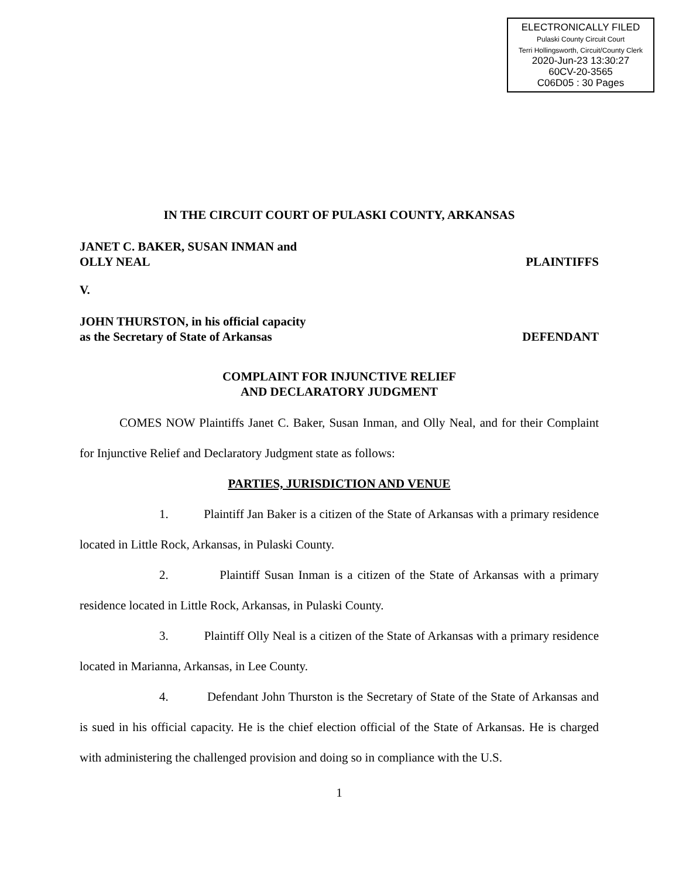ELECTRONICALLY FILED
Pulaski County Circuit Court
Terri Hollingsworth, Circuit/County Clerk
2020-Jun-23 13:30:27
60CV-20-3565
C06D05 : 30 Pages
IN THE CIRCUIT COURT OF PULASKI COUNTY, ARKANSAS
JANET C. BAKER, SUSAN INMAN and
OLLY NEAL
PLAINTIFFS
V.
JOHN THURSTON, in his official capacity
as the Secretary of State of Arkansas
DEFENDANT
COMPLAINT FOR INJUNCTIVE RELIEF
AND DECLARATORY JUDGMENT
COMES NOW Plaintiffs Janet C. Baker, Susan Inman, and Olly Neal, and for their Complaint for Injunctive Relief and Declaratory Judgment state as follows:
PARTIES, JURISDICTION AND VENUE
1. Plaintiff Jan Baker is a citizen of the State of Arkansas with a primary residence located in Little Rock, Arkansas, in Pulaski County.
2. Plaintiff Susan Inman is a citizen of the State of Arkansas with a primary residence located in Little Rock, Arkansas, in Pulaski County.
3. Plaintiff Olly Neal is a citizen of the State of Arkansas with a primary residence located in Marianna, Arkansas, in Lee County.
4. Defendant John Thurston is the Secretary of State of the State of Arkansas and is sued in his official capacity. He is the chief election official of the State of Arkansas. He is charged with administering the challenged provision and doing so in compliance with the U.S.
1